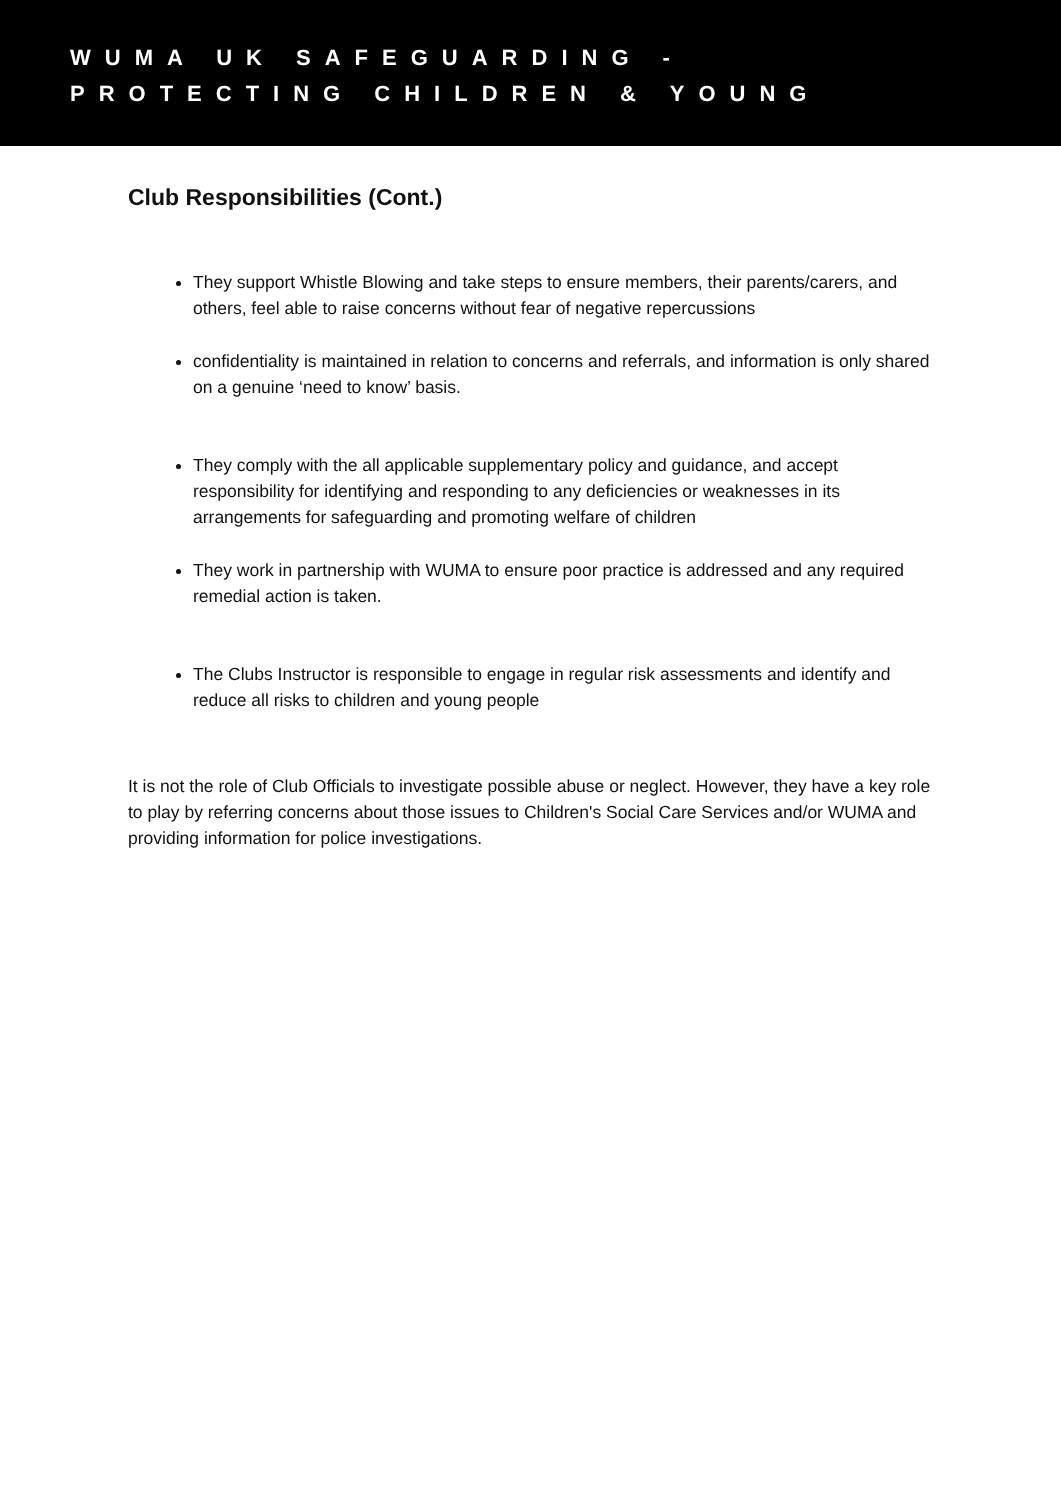WUMA UK SAFEGUARDING -
PROTECTING CHILDREN & YOUNG
Club Responsibilities (Cont.)
They support Whistle Blowing and take steps to ensure members, their parents/carers, and others, feel able to raise concerns without fear of negative repercussions
confidentiality is maintained in relation to concerns and referrals, and information is only shared on a genuine ‘need to know’ basis.
They comply with the all applicable supplementary policy and guidance, and accept responsibility for identifying and responding to any deficiencies or weaknesses in its arrangements for safeguarding and promoting welfare of children
They work in partnership with WUMA to ensure poor practice is addressed and any required remedial action is taken.
The Clubs Instructor is responsible to engage in regular risk assessments and identify and reduce all risks to children and young people
It is not the role of Club Officials to investigate possible abuse or neglect. However, they have a key role to play by referring concerns about those issues to Children's Social Care Services and/or WUMA and providing information for police investigations.